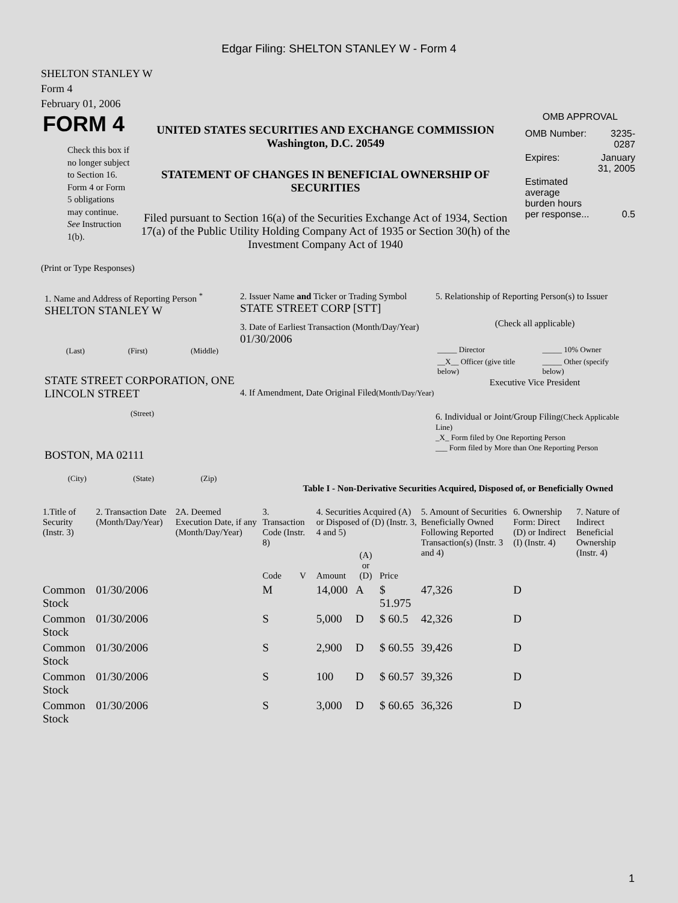Edgar Filing: SHELTON STANLEY W - Form 4
SHELTON STANLEY W
Form 4
February 01, 2006
FORM 4
Check this box if no longer subject to Section 16. Form 4 or Form 5 obligations may continue. See Instruction 1(b).
UNITED STATES SECURITIES AND EXCHANGE COMMISSION
Washington, D.C. 20549
STATEMENT OF CHANGES IN BENEFICIAL OWNERSHIP OF SECURITIES
Filed pursuant to Section 16(a) of the Securities Exchange Act of 1934, Section 17(a) of the Public Utility Holding Company Act of 1935 or Section 30(h) of the Investment Company Act of 1940
OMB APPROVAL
| OMB Number: | 3235-0287 |
| Expires: | January 31, 2005 |
| Estimated average burden hours per response... | 0.5 |
(Print or Type Responses)
1. Name and Address of Reporting Person <sup>*</sup>
SHELTON STANLEY W
(Last) (First) (Middle)
STATE STREET CORPORATION, ONE LINCOLN STREET
(Street)
BOSTON, MA 02111
(City) (State) (Zip)
2. Issuer Name and Ticker or Trading Symbol
STATE STREET CORP [STT]
3. Date of Earliest Transaction (Month/Day/Year)
01/30/2006
4. If Amendment, Date Original Filed(Month/Day/Year)
5. Relationship of Reporting Person(s) to Issuer
(Check all applicable)
| _____ Director | _____ 10% Owner |
| __X__ Officer (give title below) | _____ Other (specify below) |
Executive Vice President
6. Individual or Joint/Group Filing(Check Applicable Line)
_X_ Form filed by One Reporting Person
___ Form filed by More than One Reporting Person
Table I - Non-Derivative Securities Acquired, Disposed of, or Beneficially Owned
| 1.Title of Security (Instr. 3) | 2. Transaction Date (Month/Day/Year) | 2A. Deemed Execution Date, if any (Month/Day/Year) | 3. Transaction Code (Instr. 8) | | 4. Securities Acquired (A) or Disposed of (D) (Instr. 3, 4 and 5) | | | 5. Amount of Securities Beneficially Owned Following Reported Transaction(s) (Instr. 3 and 4) | 6. Ownership Form: Direct (D) or Indirect (I) (Instr. 4) | 7. Nature of Indirect Beneficial Ownership (Instr. 4) |
| --- | --- | --- | --- | --- | --- | --- | --- | --- | --- | --- |
| | | | Code | V | Amount | (A) or (D) | Price | | | |
| Common Stock | 01/30/2006 | | M | | 14,000 | A | $ 51.975 | 47,326 | D | |
| Common Stock | 01/30/2006 | | S | | 5,000 | D | $ 60.5 | 42,326 | D | |
| Common Stock | 01/30/2006 | | S | | 2,900 | D | $ 60.55 | 39,426 | D | |
| Common Stock | 01/30/2006 | | S | | 100 | D | $ 60.57 | 39,326 | D | |
| Common Stock | 01/30/2006 | | S | | 3,000 | D | $ 60.65 | 36,326 | D | |
1